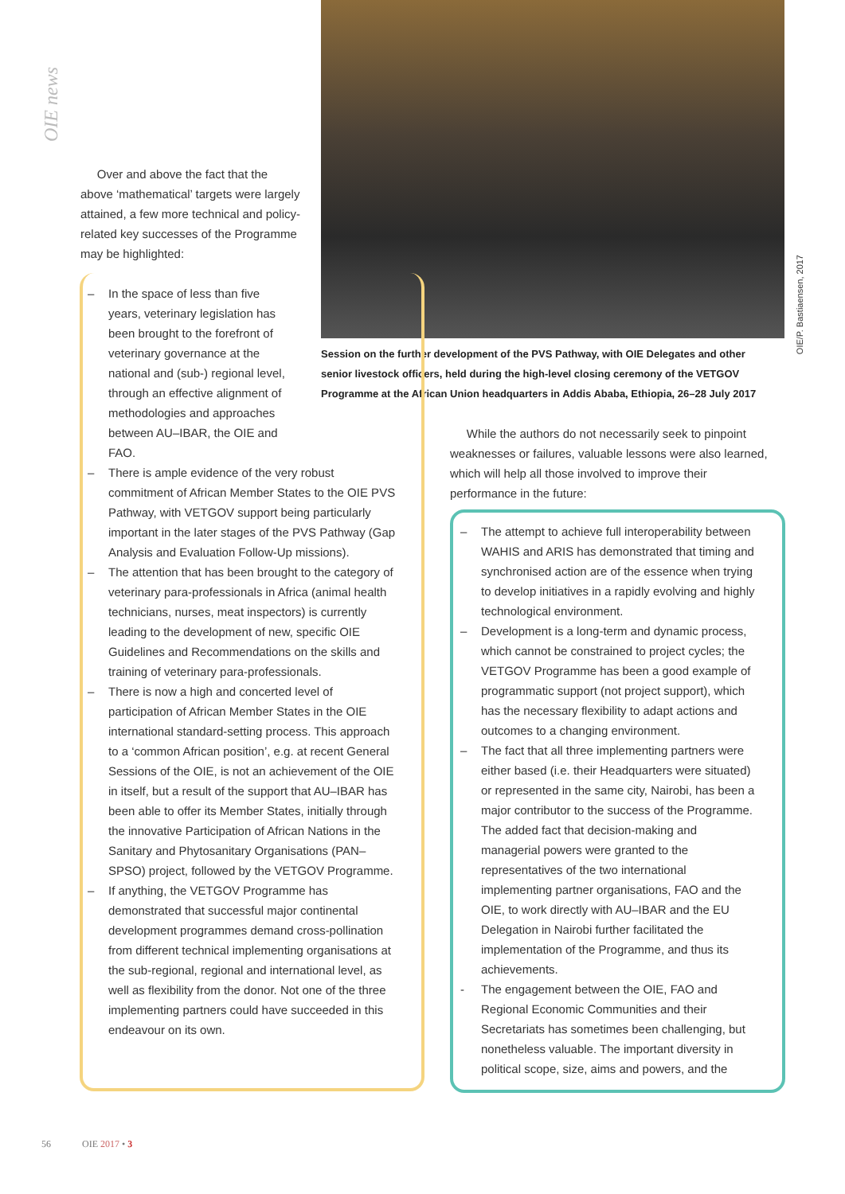OIE news
OIE/P. Bastiaensen, 2017
Session on the further development of the PVS Pathway, with OIE Delegates and other senior livestock officers, held during the high-level closing ceremony of the VETGOV Programme at the African Union headquarters in Addis Ababa, Ethiopia, 26–28 July 2017
Over and above the fact that the above ‘mathematical’ targets were largely attained, a few more technical and policy-related key successes of the Programme may be highlighted:
– In the space of less than five years, veterinary legislation has been brought to the forefront of veterinary governance at the national and (sub-) regional level, through an effective alignment of methodologies and approaches between AU–IBAR, the OIE and FAO.
– There is ample evidence of the very robust commitment of African Member States to the OIE PVS Pathway, with VETGOV support being particularly important in the later stages of the PVS Pathway (Gap Analysis and Evaluation Follow-Up missions).
– The attention that has been brought to the category of veterinary para-professionals in Africa (animal health technicians, nurses, meat inspectors) is currently leading to the development of new, specific OIE Guidelines and Recommendations on the skills and training of veterinary para-professionals.
– There is now a high and concerted level of participation of African Member States in the OIE international standard-setting process. This approach to a ‘common African position’, e.g. at recent General Sessions of the OIE, is not an achievement of the OIE in itself, but a result of the support that AU–IBAR has been able to offer its Member States, initially through the innovative Participation of African Nations in the Sanitary and Phytosanitary Organisations (PAN–SPSO) project, followed by the VETGOV Programme.
– If anything, the VETGOV Programme has demonstrated that successful major continental development programmes demand cross-pollination from different technical implementing organisations at the sub-regional, regional and international level, as well as flexibility from the donor. Not one of the three implementing partners could have succeeded in this endeavour on its own.
While the authors do not necessarily seek to pinpoint weaknesses or failures, valuable lessons were also learned, which will help all those involved to improve their performance in the future:
– The attempt to achieve full interoperability between WAHIS and ARIS has demonstrated that timing and synchronised action are of the essence when trying to develop initiatives in a rapidly evolving and highly technological environment.
– Development is a long-term and dynamic process, which cannot be constrained to project cycles; the VETGOV Programme has been a good example of programmatic support (not project support), which has the necessary flexibility to adapt actions and outcomes to a changing environment.
– The fact that all three implementing partners were either based (i.e. their Headquarters were situated) or represented in the same city, Nairobi, has been a major contributor to the success of the Programme. The added fact that decision-making and managerial powers were granted to the representatives of the two international implementing partner organisations, FAO and the OIE, to work directly with AU–IBAR and the EU Delegation in Nairobi further facilitated the implementation of the Programme, and thus its achievements.
- The engagement between the OIE, FAO and Regional Economic Communities and their Secretariats has sometimes been challenging, but nonetheless valuable. The important diversity in political scope, size, aims and powers, and the
56 OIE 2017 • 3